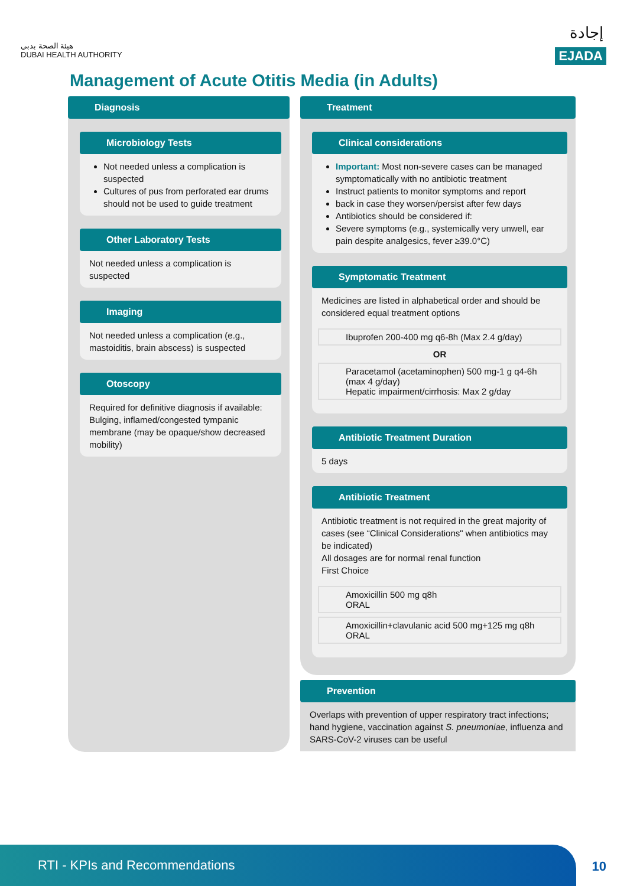هيئة الصحة بدبي
DUBAI HEALTH AUTHORITY
إجادة
EJADA
Management of Acute Otitis Media (in Adults)
Diagnosis
Microbiology Tests
Not needed unless a complication is suspected
Cultures of pus from perforated ear drums should not be used to guide treatment
Other Laboratory Tests
Not needed unless a complication is suspected
Imaging
Not needed unless a complication (e.g., mastoiditis, brain abscess) is suspected
Otoscopy
Required for definitive diagnosis if available: Bulging, inflamed/congested tympanic membrane (may be opaque/show decreased mobility)
Treatment
Clinical considerations
Important: Most non-severe cases can be managed symptomatically with no antibiotic treatment
Instruct patients to monitor symptoms and report
back in case they worsen/persist after few days
Antibiotics should be considered if:
Severe symptoms (e.g., systemically very unwell, ear pain despite analgesics, fever ≥39.0°C)
Symptomatic Treatment
Medicines are listed in alphabetical order and should be considered equal treatment options
Ibuprofen 200-400 mg q6-8h (Max 2.4 g/day)
OR
Paracetamol (acetaminophen) 500 mg-1 g q4-6h (max 4 g/day)
Hepatic impairment/cirrhosis: Max 2 g/day
Antibiotic Treatment Duration
5 days
Antibiotic Treatment
Antibiotic treatment is not required in the great majority of cases (see “Clinical Considerations" when antibiotics may be indicated)
All dosages are for normal renal function
First Choice
Amoxicillin 500 mg q8h
ORAL
Amoxicillin+clavulanic acid 500 mg+125 mg q8h
ORAL
Prevention
Overlaps with prevention of upper respiratory tract infections; hand hygiene, vaccination against S. pneumoniae, influenza and SARS-CoV-2 viruses can be useful
RTI - KPIs and Recommendations
10